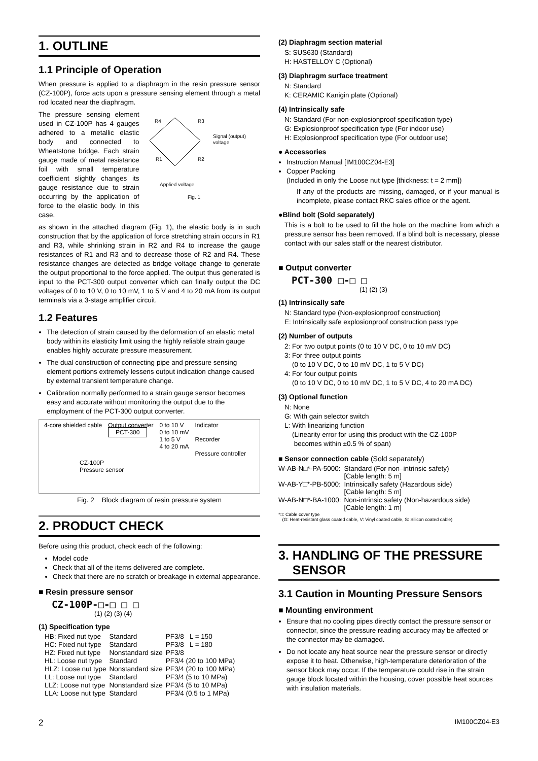1. OUTLINE
1.1 Principle of Operation
When pressure is applied to a diaphragm in the resin pressure sensor (CZ-100P), force acts upon a pressure sensing element through a metal rod located near the diaphragm.
The pressure sensing element used in CZ-100P has 4 gauges adhered to a metallic elastic body and connected to Wheatstone bridge. Each strain gauge made of metal resistance foil with small temperature coefficient slightly changes its gauge resistance due to strain occurring by the application of force to the elastic body. In this case,
R4
R3
R1
R2
Signal (output)
voltage
Applied voltage
Fig. 1
as shown in the attached diagram (Fig. 1), the elastic body is in such construction that by the application of force stretching strain occurs in R1 and R3, while shrinking strain in R2 and R4 to increase the gauge resistances of R1 and R3 and to decrease those of R2 and R4. These resistance changes are detected as bridge voltage change to generate the output proportional to the force applied. The output thus generated is input to the PCT-300 output converter which can finally output the DC voltages of 0 to 10 V, 0 to 10 mV, 1 to 5 V and 4 to 20 mA from its output terminals via a 3-stage amplifier circuit.
1.2 Features
The detection of strain caused by the deformation of an elastic metal body within its elasticity limit using the highly reliable strain gauge enables highly accurate pressure measurement.
The dual construction of connecting pipe and pressure sensing element portions extremely lessens output indication change caused by external transient temperature change.
Calibration normally performed to a strain gauge sensor becomes easy and accurate without monitoring the output due to the employment of the PCT-300 output converter.
4-core shielded cable Output converter
PCT-300 0 to 10 V
0 to 10 mV
1 to 5 V
4 to 20 mA Indicator
Recorder
Pressure controller
CZ-100P
Pressure sensor
Fig. 2 Block diagram of resin pressure system
2. PRODUCT CHECK
Before using this product, check each of the following:
Model code
Check that all of the items delivered are complete.
Check that there are no scratch or breakage in external appearance.
■ Resin pressure sensor
CZ-100P-□-□ □ □
(1) (2) (3) (4)
(1) Specification type
| HB: Fixed nut type | Standard | PF3/8 L = 150 |
| HC: Fixed nut type | Standard | PF3/8 L = 180 |
| HZ: Fixed nut type | Nonstandard size | PF3/8 |
| HL: Loose nut type | Standard | PF3/4 (20 to 100 MPa) |
| HLZ: Loose nut type | Nonstandard size | PF3/4 (20 to 100 MPa) |
| LL: Loose nut type | Standard | PF3/4 (5 to 10 MPa) |
| LLZ: Loose nut type | Nonstandard size | PF3/4 (5 to 10 MPa) |
| LLA: Loose nut type | Standard | PF3/4 (0.5 to 1 MPa) |
(2) Diaphragm section material
S: SUS630 (Standard)
H: HASTELLOY C (Optional)
(3) Diaphragm surface treatment
N: Standard
K: CERAMIC Kanigin plate (Optional)
(4) Intrinsically safe
N: Standard (For non-explosionproof specification type)
G: Explosionproof specification type (For indoor use)
H: Explosionproof specification type (For outdoor use)
● Accessories
Instruction Manual [IM100CZ04-E3]
Copper Packing
(Included in only the Loose nut type [thickness: t = 2 mm])
If any of the products are missing, damaged, or if your manual is incomplete, please contact RKC sales office or the agent.
●Blind bolt (Sold separately)
This is a bolt to be used to fill the hole on the machine from which a pressure sensor has been removed. If a blind bolt is necessary, please contact with our sales staff or the nearest distributor.
■ Output converter
PCT-300 □-□ □
(1) (2) (3)
(1) Intrinsically safe
N: Standard type (Non-explosionproof construction)
E: Intrinsically safe explosionproof construction pass type
(2) Number of outputs
2: For two output points (0 to 10 V DC, 0 to 10 mV DC)
3: For three output points
(0 to 10 V DC, 0 to 10 mV DC, 1 to 5 V DC)
4: For four output points
(0 to 10 V DC, 0 to 10 mV DC, 1 to 5 V DC, 4 to 20 mA DC)
(3) Optional function
N: None
G: With gain selector switch
L: With linearizing function
(Linearity error for using this product with the CZ-100P
becomes within ±0.5 % of span)
■ Sensor connection cable (Sold separately)
| W-AB-N□*-PA-5000: | Standard (For non–intrinsic safety) [Cable length: 5 m] |
| W-AB-Y□*-PB-5000: | Intrinsically safety (Hazardous side) [Cable length: 5 m] |
| W-AB-N□*-BA-1000: | Non-intrinsic safety (Non-hazardous side) [Cable length: 1 m] |
*□: Cable cover type
(G: Heat-resistant glass coated cable, V: Vinyl coated cable, S: Silicon coated cable)
3. HANDLING OF THE PRESSURE
SENSOR
3.1 Caution in Mounting Pressure Sensors
■ Mounting environment
Ensure that no cooling pipes directly contact the pressure sensor or connector, since the pressure reading accuracy may be affected or the connector may be damaged.
Do not locate any heat source near the pressure sensor or directly expose it to heat. Otherwise, high-temperature deterioration of the sensor block may occur. If the temperature could rise in the strain gauge block located within the housing, cover possible heat sources with insulation materials.
2 IM100CZ04-E3